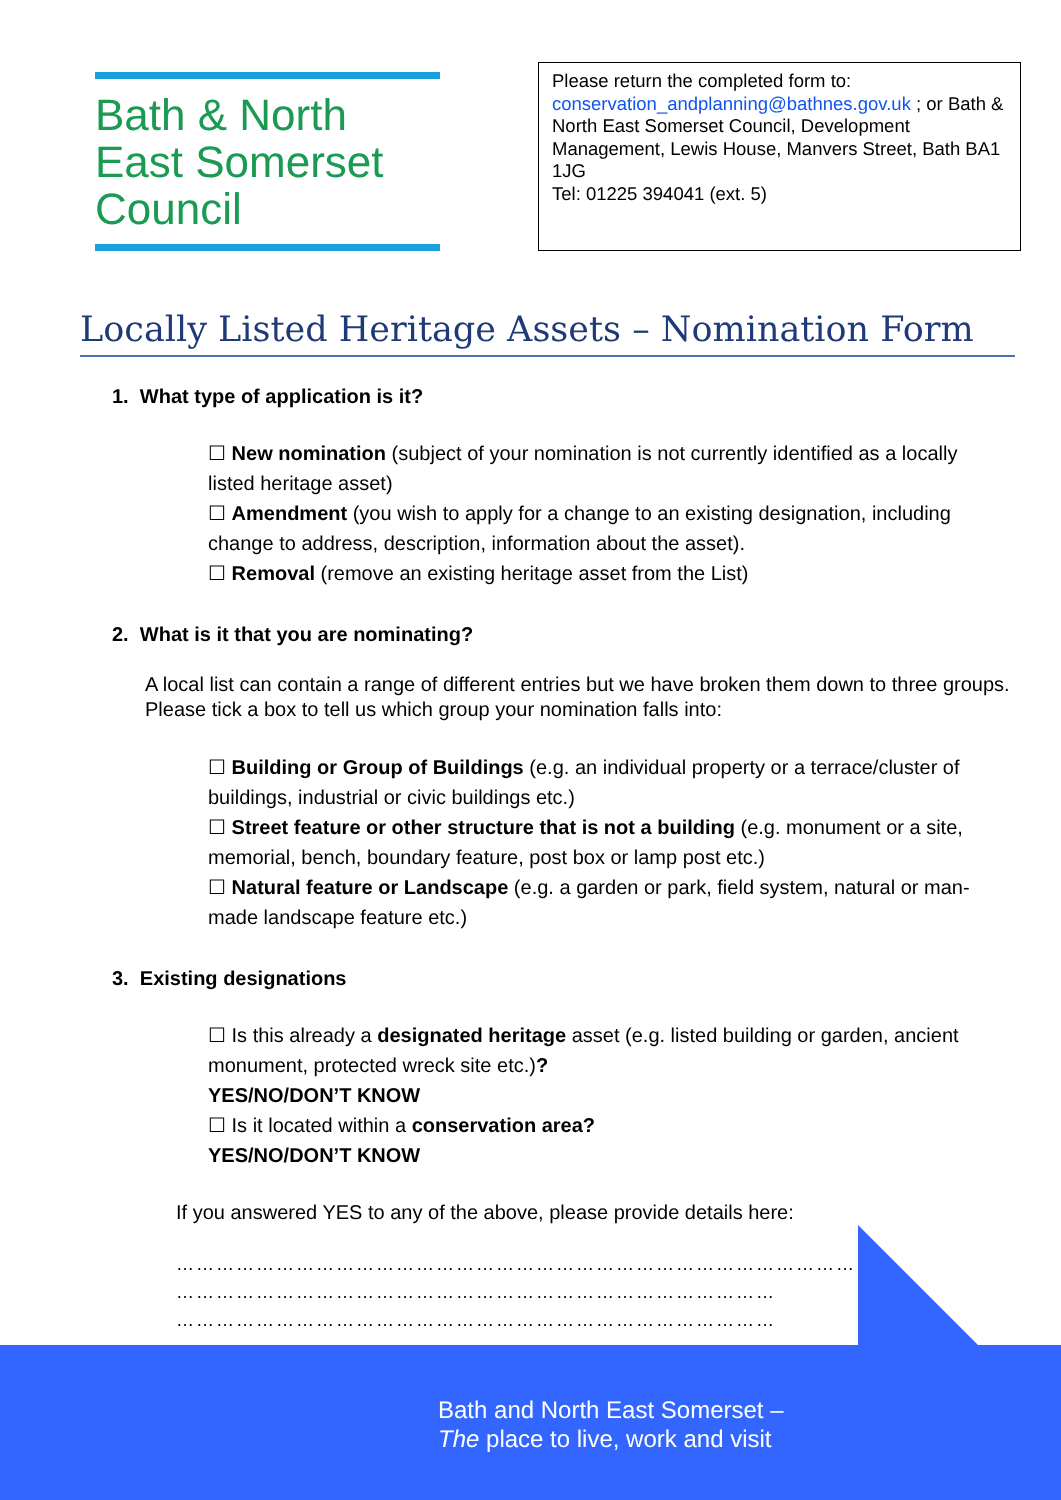Bath & North East Somerset Council
Please return the completed form to:
conservation_andplanning@bathnes.gov.uk ; or Bath & North East Somerset Council, Development Management, Lewis House, Manvers Street, Bath BA1 1JG
Tel: 01225 394041 (ext. 5)
Locally Listed Heritage Assets – Nomination Form
1. What type of application is it?
☐ New nomination (subject of your nomination is not currently identified as a locally listed heritage asset)
☐ Amendment (you wish to apply for a change to an existing designation, including change to address, description, information about the asset).
☐ Removal (remove an existing heritage asset from the List)
2. What is it that you are nominating?
A local list can contain a range of different entries but we have broken them down to three groups. Please tick a box to tell us which group your nomination falls into:
☐ Building or Group of Buildings (e.g. an individual property or a terrace/cluster of buildings, industrial or civic buildings etc.)
☐ Street feature or other structure that is not a building (e.g. monument or a site, memorial, bench, boundary feature, post box or lamp post etc.)
☐ Natural feature or Landscape (e.g. a garden or park, field system, natural or man-made landscape feature etc.)
3. Existing designations
☐ Is this already a designated heritage asset (e.g. listed building or garden, ancient monument, protected wreck site etc.)?
YES/NO/DON’T KNOW
☐ Is it located within a conservation area?
YES/NO/DON’T KNOW
If you answered YES to any of the above, please provide details here:
……………………………………………………………………………………………
………………………………………………………………………………
………………………………………………………………………………
………………………………………………………………………………
………………
Bath and North East Somerset –
The place to live, work and visit